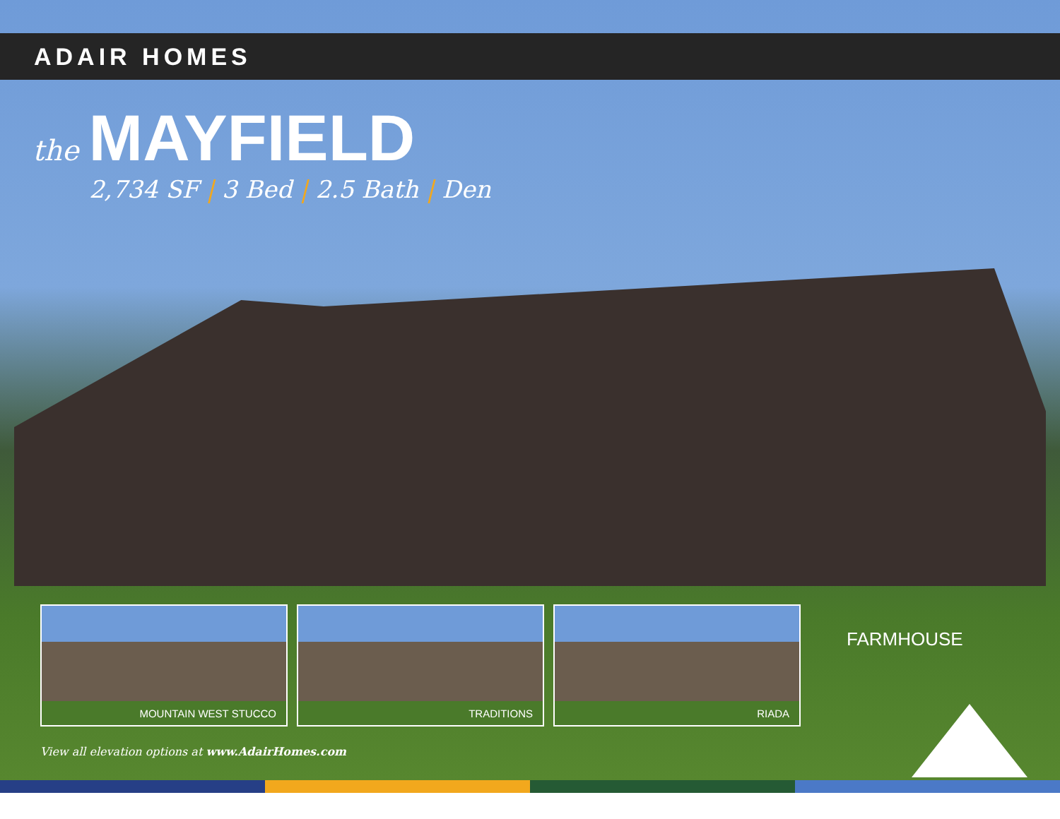ADAIR HOMES
the MAYFIELD
2,734 SF | 3 Bed | 2.5 Bath | Den
MOUNTAIN WEST STUCCO TRADITIONS RIADA
FARMHOUSE
View all elevation options at www.AdairHomes.com